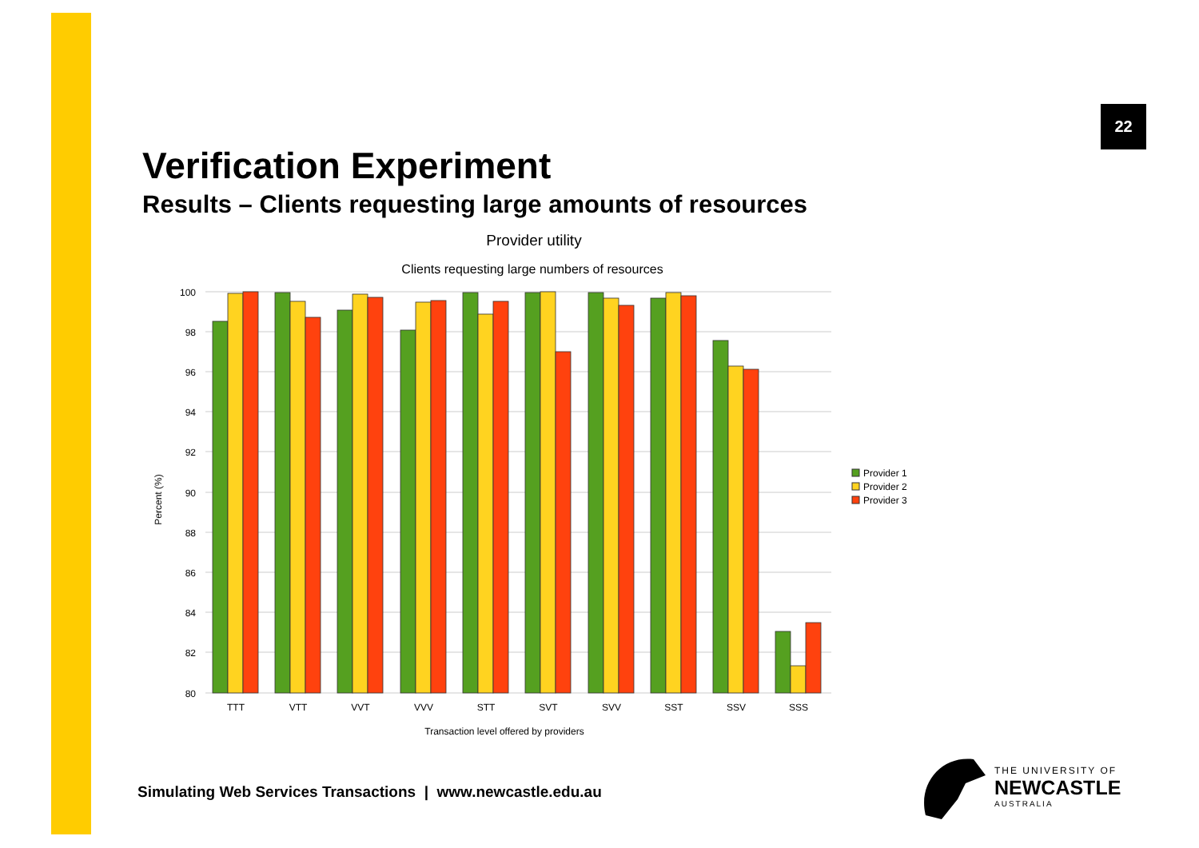22
Verification Experiment
Results – Clients requesting large amounts of resources
Provider utility
Clients requesting large numbers of resources
100
98
96
94
92
90
88
86
84
82
80
Percent (%)
TTT
VTT
VVT
VVV
STT
SVT
SVV
SST
SSV
SSS
Transaction level offered by providers
Provider 1
Provider 2
Provider 3
Simulating Web Services Transactions | www.newcastle.edu.au
THE UNIVERSITY OF
NEWCASTLE
AUSTRALIA